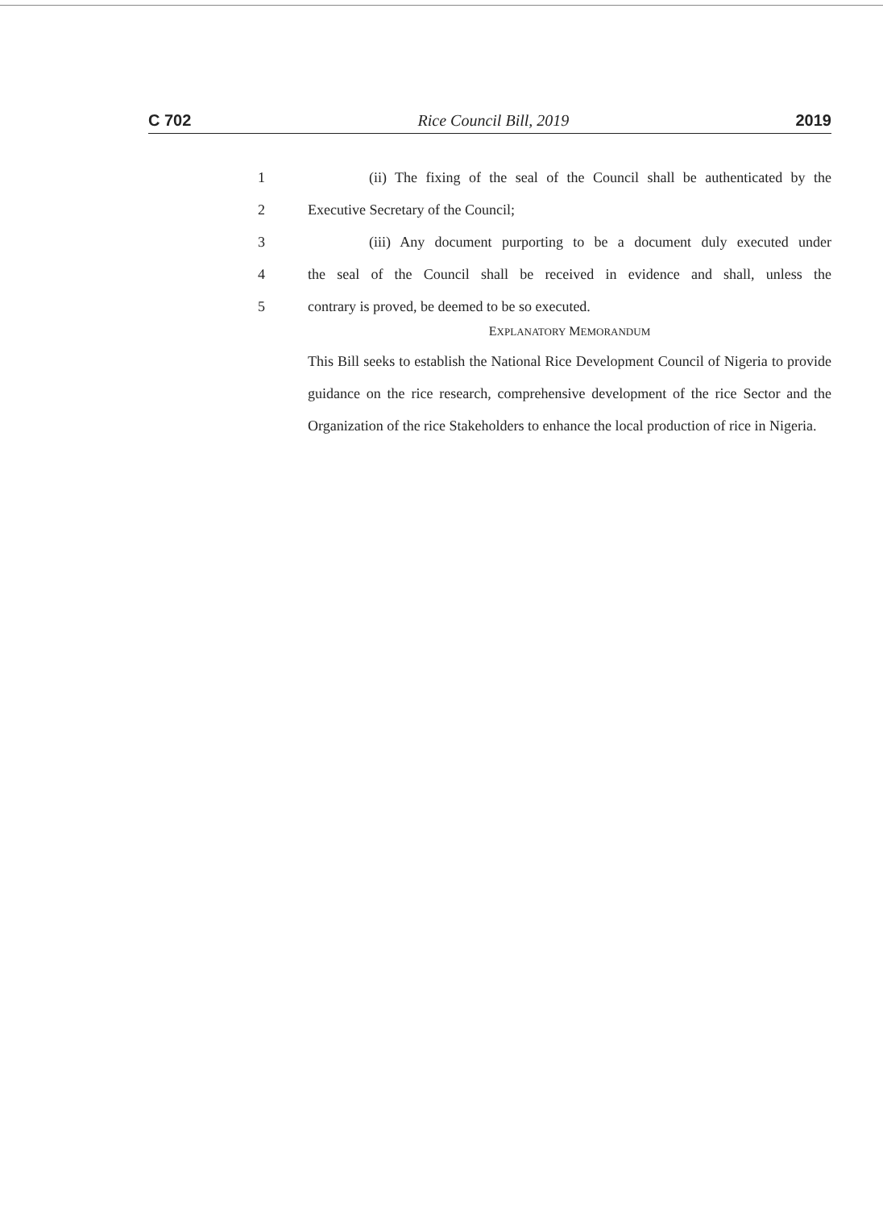C 702 Rice Council Bill, 2019 2019
1 (ii) The fixing of the seal of the Council shall be authenticated by the
2 Executive Secretary of the Council;
3 (iii) Any document purporting to be a document duly executed under
4 the seal of the Council shall be received in evidence and shall, unless the
5 contrary is proved, be deemed to be so executed.
EXPLANATORY MEMORANDUM
This Bill seeks to establish the National Rice Development Council of Nigeria to provide guidance on the rice research, comprehensive development of the rice Sector and the Organization of the rice Stakeholders to enhance the local production of rice in Nigeria.